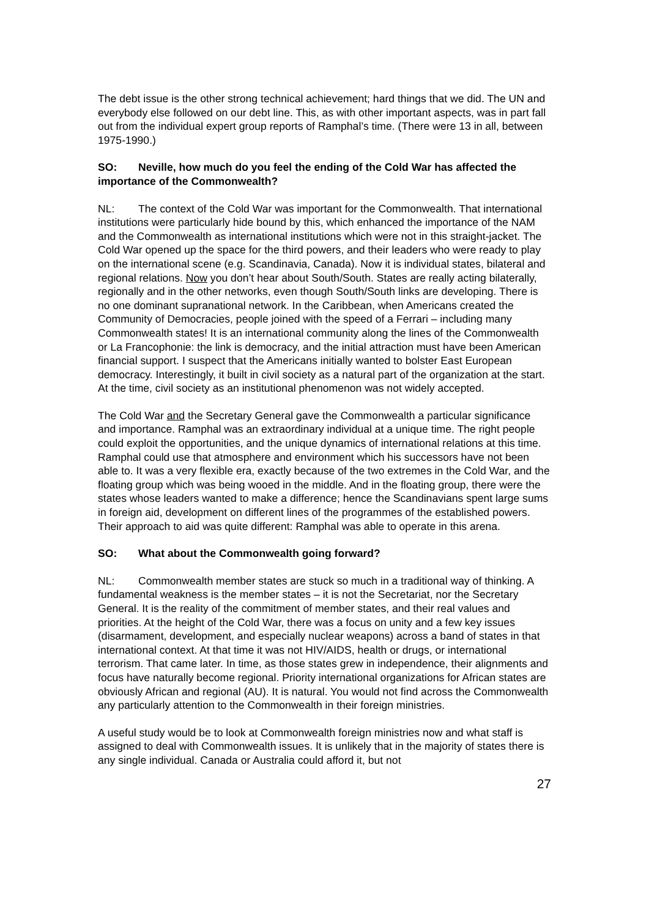The debt issue is the other strong technical achievement; hard things that we did. The UN and everybody else followed on our debt line. This, as with other important aspects, was in part fall out from the individual expert group reports of Ramphal’s time. (There were 13 in all, between 1975-1990.)
SO: Neville, how much do you feel the ending of the Cold War has affected the importance of the Commonwealth?
NL: The context of the Cold War was important for the Commonwealth. That international institutions were particularly hide bound by this, which enhanced the importance of the NAM and the Commonwealth as international institutions which were not in this straight-jacket. The Cold War opened up the space for the third powers, and their leaders who were ready to play on the international scene (e.g. Scandinavia, Canada). Now it is individual states, bilateral and regional relations. Now you don’t hear about South/South. States are really acting bilaterally, regionally and in the other networks, even though South/South links are developing. There is no one dominant supranational network. In the Caribbean, when Americans created the Community of Democracies, people joined with the speed of a Ferrari – including many Commonwealth states! It is an international community along the lines of the Commonwealth or La Francophonie: the link is democracy, and the initial attraction must have been American financial support. I suspect that the Americans initially wanted to bolster East European democracy. Interestingly, it built in civil society as a natural part of the organization at the start. At the time, civil society as an institutional phenomenon was not widely accepted.
The Cold War and the Secretary General gave the Commonwealth a particular significance and importance. Ramphal was an extraordinary individual at a unique time. The right people could exploit the opportunities, and the unique dynamics of international relations at this time. Ramphal could use that atmosphere and environment which his successors have not been able to. It was a very flexible era, exactly because of the two extremes in the Cold War, and the floating group which was being wooed in the middle. And in the floating group, there were the states whose leaders wanted to make a difference; hence the Scandinavians spent large sums in foreign aid, development on different lines of the programmes of the established powers. Their approach to aid was quite different: Ramphal was able to operate in this arena.
SO: What about the Commonwealth going forward?
NL: Commonwealth member states are stuck so much in a traditional way of thinking. A fundamental weakness is the member states – it is not the Secretariat, nor the Secretary General. It is the reality of the commitment of member states, and their real values and priorities. At the height of the Cold War, there was a focus on unity and a few key issues (disarmament, development, and especially nuclear weapons) across a band of states in that international context. At that time it was not HIV/AIDS, health or drugs, or international terrorism. That came later. In time, as those states grew in independence, their alignments and focus have naturally become regional. Priority international organizations for African states are obviously African and regional (AU). It is natural. You would not find across the Commonwealth any particularly attention to the Commonwealth in their foreign ministries.
A useful study would be to look at Commonwealth foreign ministries now and what staff is assigned to deal with Commonwealth issues. It is unlikely that in the majority of states there is any single individual. Canada or Australia could afford it, but not
27